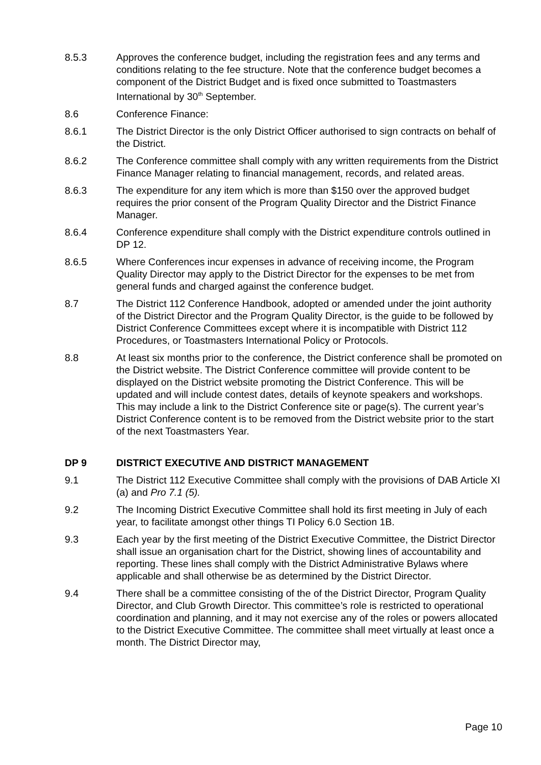8.5.3 Approves the conference budget, including the registration fees and any terms and conditions relating to the fee structure. Note that the conference budget becomes a component of the District Budget and is fixed once submitted to Toastmasters International by 30<sup>th</sup> September.
8.6 Conference Finance:
8.6.1 The District Director is the only District Officer authorised to sign contracts on behalf of the District.
8.6.2 The Conference committee shall comply with any written requirements from the District Finance Manager relating to financial management, records, and related areas.
8.6.3 The expenditure for any item which is more than $150 over the approved budget requires the prior consent of the Program Quality Director and the District Finance Manager.
8.6.4 Conference expenditure shall comply with the District expenditure controls outlined in DP 12.
8.6.5 Where Conferences incur expenses in advance of receiving income, the Program Quality Director may apply to the District Director for the expenses to be met from general funds and charged against the conference budget.
8.7 The District 112 Conference Handbook, adopted or amended under the joint authority of the District Director and the Program Quality Director, is the guide to be followed by District Conference Committees except where it is incompatible with District 112 Procedures, or Toastmasters International Policy or Protocols.
8.8 At least six months prior to the conference, the District conference shall be promoted on the District website. The District Conference committee will provide content to be displayed on the District website promoting the District Conference. This will be updated and will include contest dates, details of keynote speakers and workshops. This may include a link to the District Conference site or page(s). The current year’s District Conference content is to be removed from the District website prior to the start of the next Toastmasters Year.
DP 9 DISTRICT EXECUTIVE AND DISTRICT MANAGEMENT
9.1 The District 112 Executive Committee shall comply with the provisions of DAB Article XI (a) and Pro 7.1 (5).
9.2 The Incoming District Executive Committee shall hold its first meeting in July of each year, to facilitate amongst other things TI Policy 6.0 Section 1B.
9.3 Each year by the first meeting of the District Executive Committee, the District Director shall issue an organisation chart for the District, showing lines of accountability and reporting. These lines shall comply with the District Administrative Bylaws where applicable and shall otherwise be as determined by the District Director.
9.4 There shall be a committee consisting of the of the District Director, Program Quality Director, and Club Growth Director. This committee’s role is restricted to operational coordination and planning, and it may not exercise any of the roles or powers allocated to the District Executive Committee. The committee shall meet virtually at least once a month. The District Director may,
Page 10